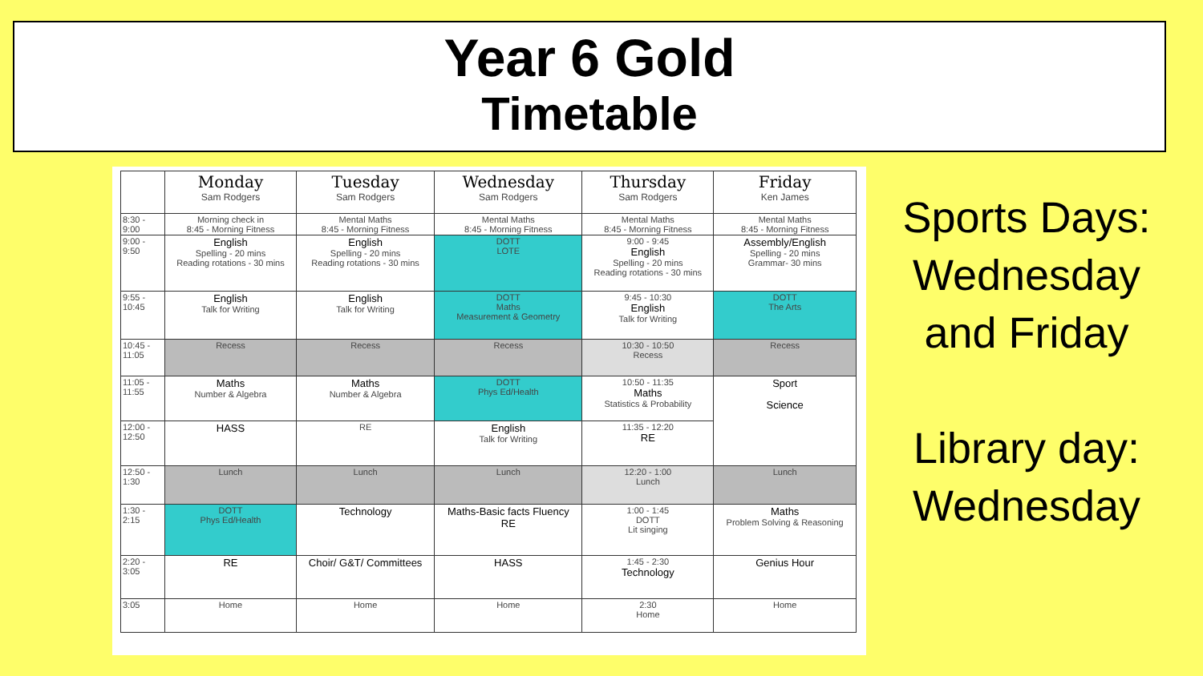Year 6 Gold
Timetable
| | Monday Sam Rodgers | Tuesday Sam Rodgers | Wednesday Sam Rodgers | Thursday Sam Rodgers | Friday Ken James |
| --- | --- | --- | --- | --- | --- |
| 8:30 - 9:00 | Morning check in 8:45 - Morning Fitness | Mental Maths 8:45 - Morning Fitness | Mental Maths 8:45 - Morning Fitness | Mental Maths 8:45 - Morning Fitness | Mental Maths 8:45 - Morning Fitness |
| 9:00 - 9:50 | English Spelling - 20 mins Reading rotations - 30 mins | English Spelling - 20 mins Reading rotations - 30 mins | DOTT LOTE | 9:00 - 9:45 English Spelling - 20 mins Reading rotations - 30 mins | Assembly/English Spelling - 20 mins Grammar- 30 mins |
| 9:55 - 10:45 | English Talk for Writing | English Talk for Writing | DOTT Maths Measurement & Geometry | 9:45 - 10:30 English Talk for Writing | DOTT The Arts |
| 10:45 - 11:05 | Recess | Recess | Recess | 10:30 - 10:50 Recess | Recess |
| 11:05 - 11:55 | Maths Number & Algebra | Maths Number & Algebra | DOTT Phys Ed/Health | 10:50 - 11:35 Maths Statistics & Probability | Sport Science |
| 12:00 - 12:50 | HASS | RE | English Talk for Writing | 11:35 - 12:20 RE | |
| 12:50 - 1:30 | Lunch | Lunch | Lunch | 12:20 - 1:00 Lunch | Lunch |
| 1:30 - 2:15 | DOTT Phys Ed/Health | Technology | Maths-Basic facts Fluency RE | 1:00 - 1:45 DOTT Lit singing | Maths Problem Solving & Reasoning |
| 2:20 - 3:05 | RE | Choir/ G&T/ Committees | HASS | 1:45 - 2:30 Technology | Genius Hour |
| 3:05 | Home | Home | Home | 2:30 Home | Home |
Sports Days:
Wednesday
and Friday
Library day:
Wednesday